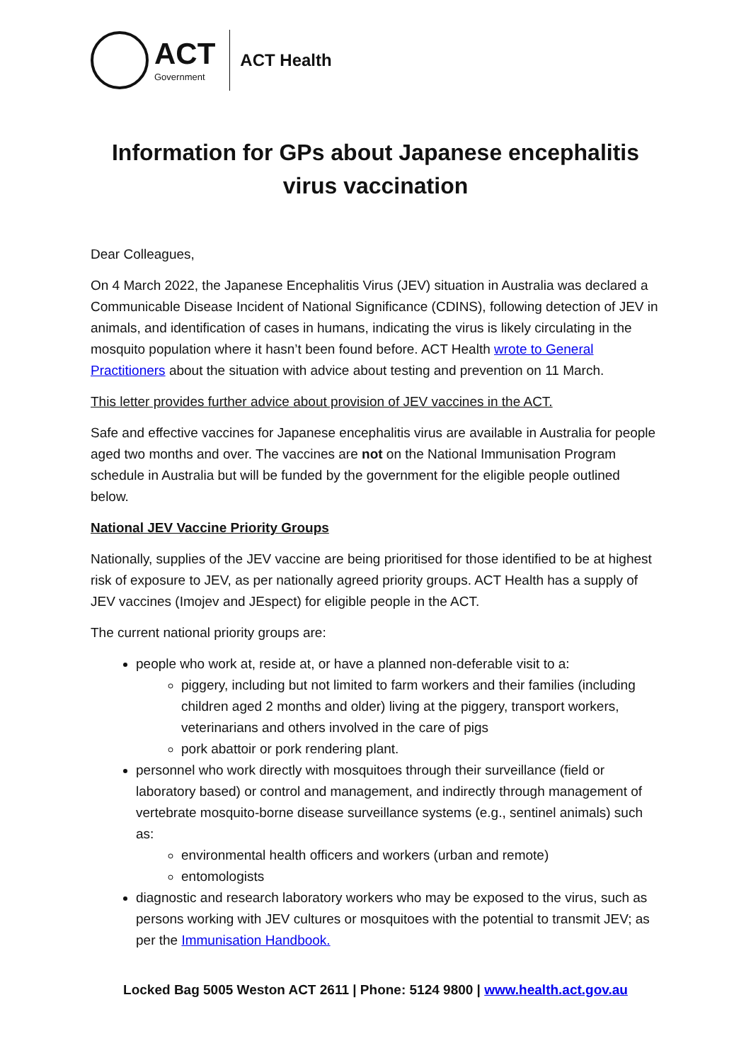ACT
Government
ACT Health
Information for GPs about Japanese encephalitis virus vaccination
Dear Colleagues,
On 4 March 2022, the Japanese Encephalitis Virus (JEV) situation in Australia was declared a Communicable Disease Incident of National Significance (CDINS), following detection of JEV in animals, and identification of cases in humans, indicating the virus is likely circulating in the mosquito population where it hasn’t been found before. ACT Health wrote to General Practitioners about the situation with advice about testing and prevention on 11 March.
This letter provides further advice about provision of JEV vaccines in the ACT.
Safe and effective vaccines for Japanese encephalitis virus are available in Australia for people aged two months and over. The vaccines are not on the National Immunisation Program schedule in Australia but will be funded by the government for the eligible people outlined below.
National JEV Vaccine Priority Groups
Nationally, supplies of the JEV vaccine are being prioritised for those identified to be at highest risk of exposure to JEV, as per nationally agreed priority groups. ACT Health has a supply of JEV vaccines (Imojev and JEspect) for eligible people in the ACT.
The current national priority groups are:
people who work at, reside at, or have a planned non-deferable visit to a:
piggery, including but not limited to farm workers and their families (including children aged 2 months and older) living at the piggery, transport workers, veterinarians and others involved in the care of pigs
pork abattoir or pork rendering plant.
personnel who work directly with mosquitoes through their surveillance (field or laboratory based) or control and management, and indirectly through management of vertebrate mosquito-borne disease surveillance systems (e.g., sentinel animals) such as:
environmental health officers and workers (urban and remote)
entomologists
diagnostic and research laboratory workers who may be exposed to the virus, such as persons working with JEV cultures or mosquitoes with the potential to transmit JEV; as per the Immunisation Handbook.
Locked Bag 5005 Weston ACT 2611 | Phone: 5124 9800 | www.health.act.gov.au